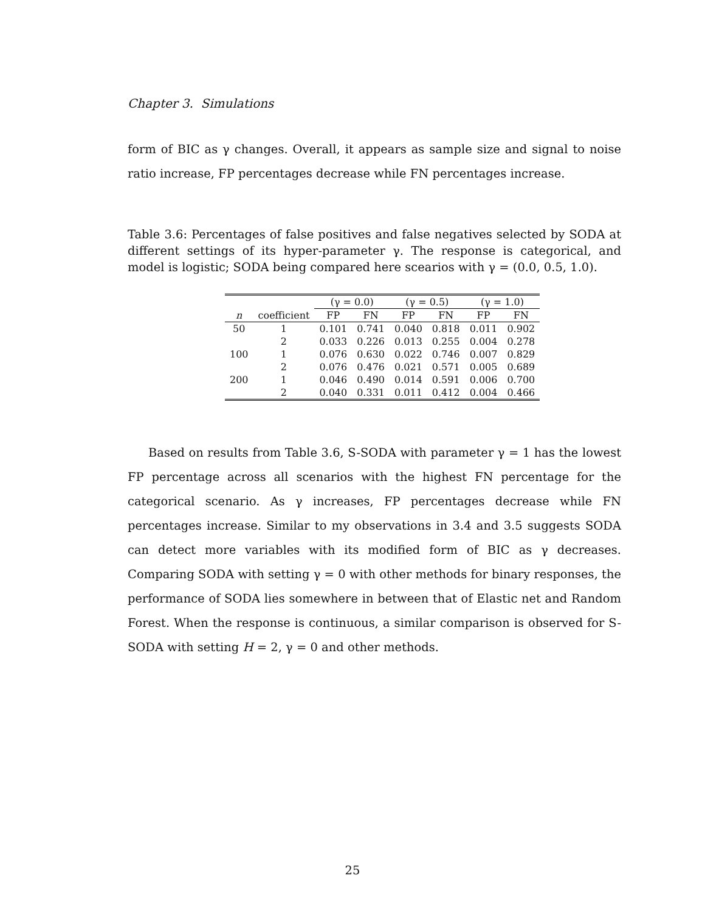Chapter 3. Simulations
form of BIC as γ changes. Overall, it appears as sample size and signal to noise ratio increase, FP percentages decrease while FN percentages increase.
Table 3.6: Percentages of false positives and false negatives selected by SODA at different settings of its hyper-parameter γ. The response is categorical, and model is logistic; SODA being compared here scearios with γ = (0.0, 0.5, 1.0).
| | | (γ = 0.0) | | (γ = 0.5) | | (γ = 1.0) | |
| --- | --- | --- | --- | --- | --- | --- | --- |
| n | coefficient | FP | FN | FP | FN | FP | FN |
| 50 | 1 | 0.101 | 0.741 | 0.040 | 0.818 | 0.011 | 0.902 |
| | 2 | 0.033 | 0.226 | 0.013 | 0.255 | 0.004 | 0.278 |
| 100 | 1 | 0.076 | 0.630 | 0.022 | 0.746 | 0.007 | 0.829 |
| | 2 | 0.076 | 0.476 | 0.021 | 0.571 | 0.005 | 0.689 |
| 200 | 1 | 0.046 | 0.490 | 0.014 | 0.591 | 0.006 | 0.700 |
| | 2 | 0.040 | 0.331 | 0.011 | 0.412 | 0.004 | 0.466 |
Based on results from Table 3.6, S-SODA with parameter γ = 1 has the lowest FP percentage across all scenarios with the highest FN percentage for the categorical scenario. As γ increases, FP percentages decrease while FN percentages increase. Similar to my observations in 3.4 and 3.5 suggests SODA can detect more variables with its modified form of BIC as γ decreases. Comparing SODA with setting γ = 0 with other methods for binary responses, the performance of SODA lies somewhere in between that of Elastic net and Random Forest. When the response is continuous, a similar comparison is observed for S-SODA with setting H = 2, γ = 0 and other methods.
25